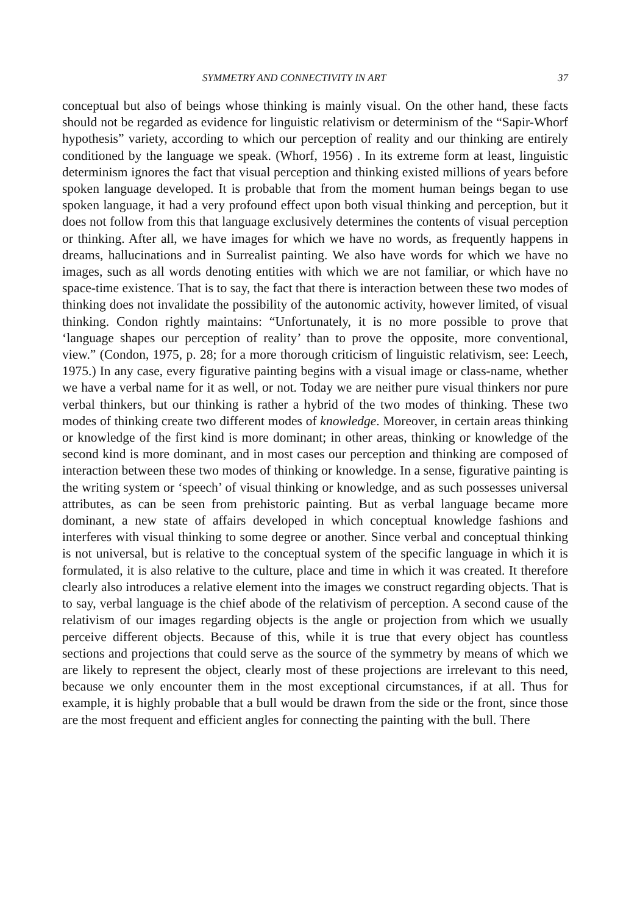SYMMETRY AND CONNECTIVITY IN ART 37
conceptual but also of beings whose thinking is mainly visual. On the other hand, these facts should not be regarded as evidence for linguistic relativism or determinism of the “Sapir-Whorf hypothesis” variety, according to which our perception of reality and our thinking are entirely conditioned by the language we speak. (Whorf, 1956) . In its extreme form at least, linguistic determinism ignores the fact that visual perception and thinking existed millions of years before spoken language developed. It is probable that from the moment human beings began to use spoken language, it had a very profound effect upon both visual thinking and perception, but it does not follow from this that language exclusively determines the contents of visual perception or thinking. After all, we have images for which we have no words, as frequently happens in dreams, hallucinations and in Surrealist painting. We also have words for which we have no images, such as all words denoting entities with which we are not familiar, or which have no space-time existence. That is to say, the fact that there is interaction between these two modes of thinking does not invalidate the possibility of the autonomic activity, however limited, of visual thinking. Condon rightly maintains: “Unfortunately, it is no more possible to prove that ‘language shapes our perception of reality’ than to prove the opposite, more conventional, view.” (Condon, 1975, p. 28; for a more thorough criticism of linguistic relativism, see: Leech, 1975.) In any case, every figurative painting begins with a visual image or class-name, whether we have a verbal name for it as well, or not. Today we are neither pure visual thinkers nor pure verbal thinkers, but our thinking is rather a hybrid of the two modes of thinking. These two modes of thinking create two different modes of knowledge. Moreover, in certain areas thinking or knowledge of the first kind is more dominant; in other areas, thinking or knowledge of the second kind is more dominant, and in most cases our perception and thinking are composed of interaction between these two modes of thinking or knowledge. In a sense, figurative painting is the writing system or ‘speech’ of visual thinking or knowledge, and as such possesses universal attributes, as can be seen from prehistoric painting. But as verbal language became more dominant, a new state of affairs developed in which conceptual knowledge fashions and interferes with visual thinking to some degree or another. Since verbal and conceptual thinking is not universal, but is relative to the conceptual system of the specific language in which it is formulated, it is also relative to the culture, place and time in which it was created. It therefore clearly also introduces a relative element into the images we construct regarding objects. That is to say, verbal language is the chief abode of the relativism of perception. A second cause of the relativism of our images regarding objects is the angle or projection from which we usually perceive different objects. Because of this, while it is true that every object has countless sections and projections that could serve as the source of the symmetry by means of which we are likely to represent the object, clearly most of these projections are irrelevant to this need, because we only encounter them in the most exceptional circumstances, if at all. Thus for example, it is highly probable that a bull would be drawn from the side or the front, since those are the most frequent and efficient angles for connecting the painting with the bull. There